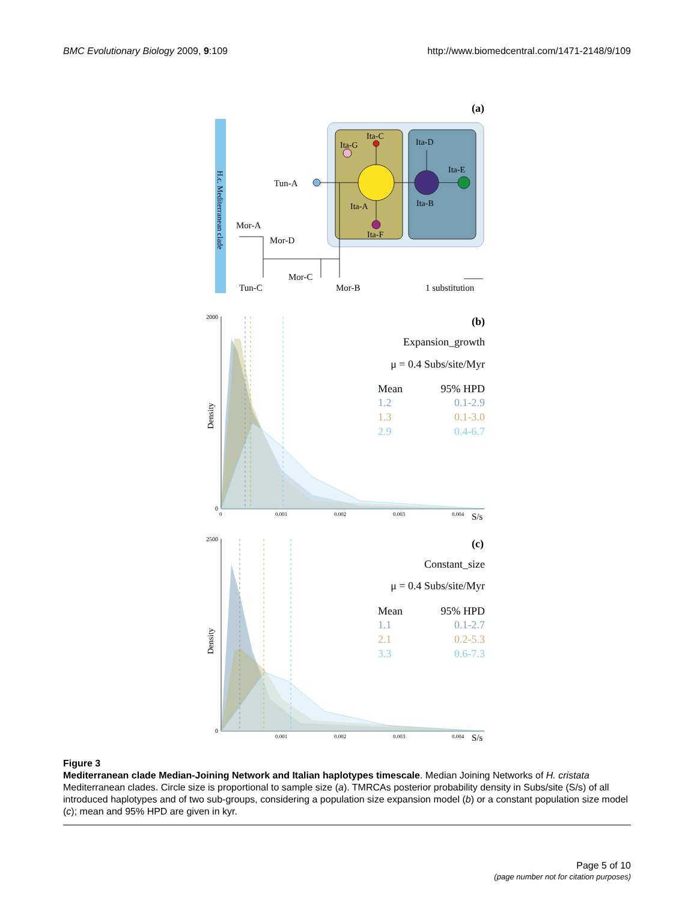BMC Evolutionary Biology 2009, 9:109 http://www.biomedcentral.com/1471-2148/9/109
(a)
H.c. Mediterranean clade
Ita-C
Ita-G
Ita-D
Ita-E
Ita-B
Ita-A
Ita-F
Tun-A
Mor-A
Mor-D
Mor-C
Tun-C
Mor-B
1 substitution
(b)
2000
0
Density
0
0.001
0.002
0.003
0.004
S/s
Expansion_growth
μ = 0.4 Subs/site/Myr
Mean
95% HPD
1.2
0.1-2.9
1.3
0.1-3.0
2.9
0.4-6.7
(c)
2500
0
Density
0.001
0.002
0.003
0.004
S/s
Constant_size
μ = 0.4 Subs/site/Myr
Mean
95% HPD
1.1
0.1-2.7
2.1
0.2-5.3
3.3
0.6-7.3
Figure 3
Mediterranean clade Median-Joining Network and Italian haplotypes timescale. Median Joining Networks of H. cristata Mediterranean clades. Circle size is proportional to sample size (a). TMRCAs posterior probability density in Subs/site (S/s) of all introduced haplotypes and of two sub-groups, considering a population size expansion model (b) or a constant population size model (c); mean and 95% HPD are given in kyr.
Page 5 of 10
(page number not for citation purposes)